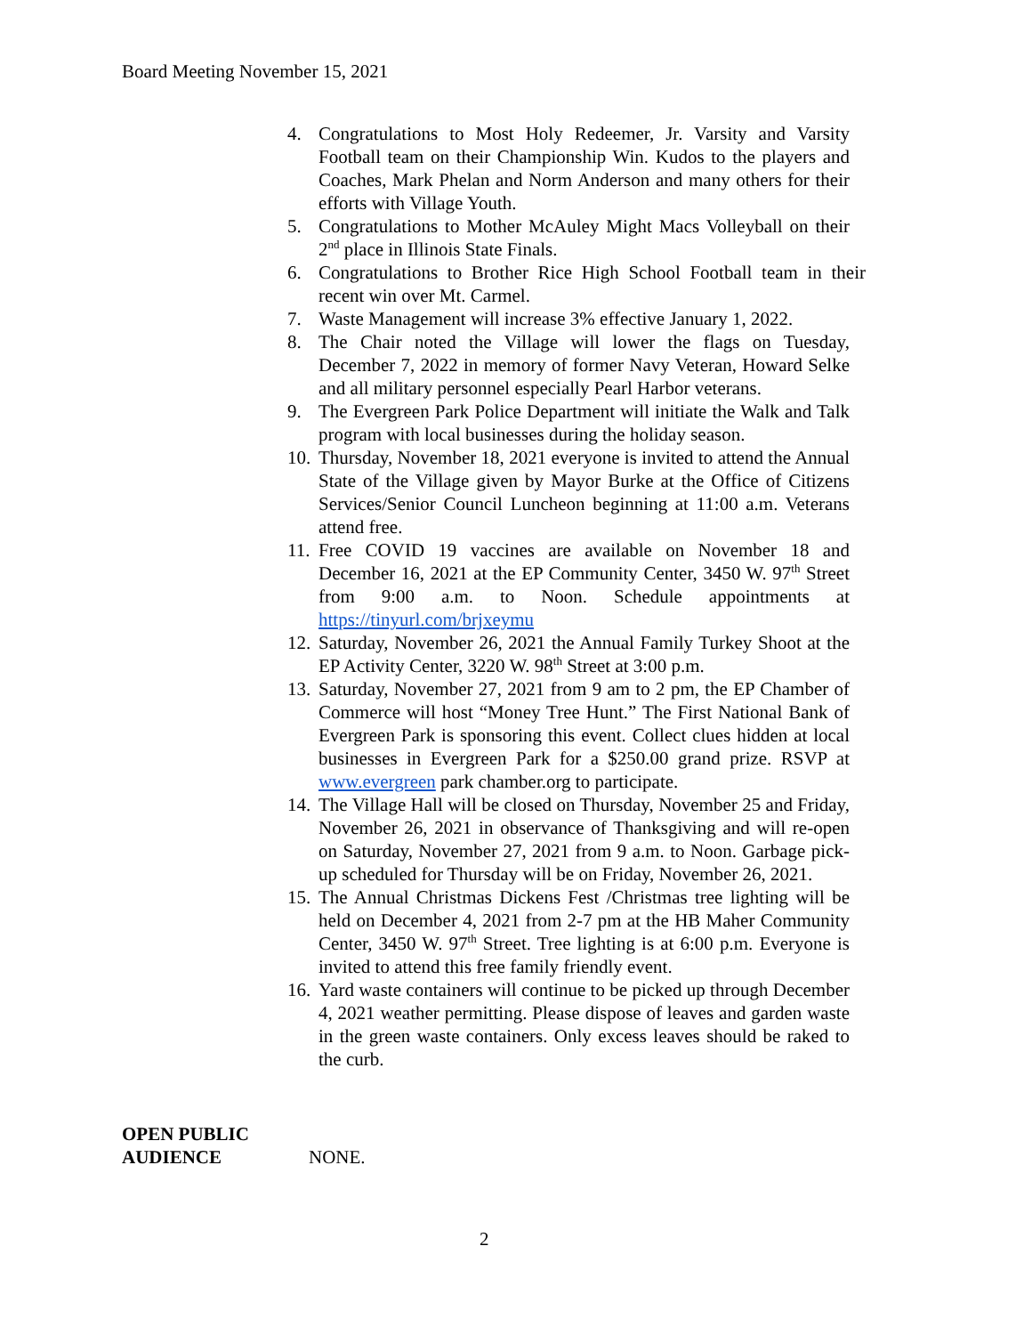Board Meeting November 15, 2021
4. Congratulations to Most Holy Redeemer, Jr. Varsity and Varsity Football team on their Championship Win. Kudos to the players and Coaches, Mark Phelan and Norm Anderson and many others for their efforts with Village Youth.
5. Congratulations to Mother McAuley Might Macs Volleyball on their 2<sup>nd</sup> place in Illinois State Finals.
6. Congratulations to Brother Rice High School Football team in their recent win over Mt. Carmel.
7. Waste Management will increase 3% effective January 1, 2022.
8. The Chair noted the Village will lower the flags on Tuesday, December 7, 2022 in memory of former Navy Veteran, Howard Selke and all military personnel especially Pearl Harbor veterans.
9. The Evergreen Park Police Department will initiate the Walk and Talk program with local businesses during the holiday season.
10. Thursday, November 18, 2021 everyone is invited to attend the Annual State of the Village given by Mayor Burke at the Office of Citizens Services/Senior Council Luncheon beginning at 11:00 a.m. Veterans attend free.
11. Free COVID 19 vaccines are available on November 18 and December 16, 2021 at the EP Community Center, 3450 W. 97<sup>th</sup> Street from 9:00 a.m. to Noon. Schedule appointments at https://tinyurl.com/brjxeymu
12. Saturday, November 26, 2021 the Annual Family Turkey Shoot at the EP Activity Center, 3220 W. 98<sup>th</sup> Street at 3:00 p.m.
13. Saturday, November 27, 2021 from 9 am to 2 pm, the EP Chamber of Commerce will host “Money Tree Hunt.” The First National Bank of Evergreen Park is sponsoring this event. Collect clues hidden at local businesses in Evergreen Park for a $250.00 grand prize. RSVP at www.evergreen park chamber.org to participate.
14. The Village Hall will be closed on Thursday, November 25 and Friday, November 26, 2021 in observance of Thanksgiving and will re-open on Saturday, November 27, 2021 from 9 a.m. to Noon. Garbage pick-up scheduled for Thursday will be on Friday, November 26, 2021.
15. The Annual Christmas Dickens Fest /Christmas tree lighting will be held on December 4, 2021 from 2-7 pm at the HB Maher Community Center, 3450 W. 97<sup>th</sup> Street. Tree lighting is at 6:00 p.m. Everyone is invited to attend this free family friendly event.
16. Yard waste containers will continue to be picked up through December 4, 2021 weather permitting. Please dispose of leaves and garden waste in the green waste containers. Only excess leaves should be raked to the curb.
OPEN PUBLIC
AUDIENCE
NONE.
2